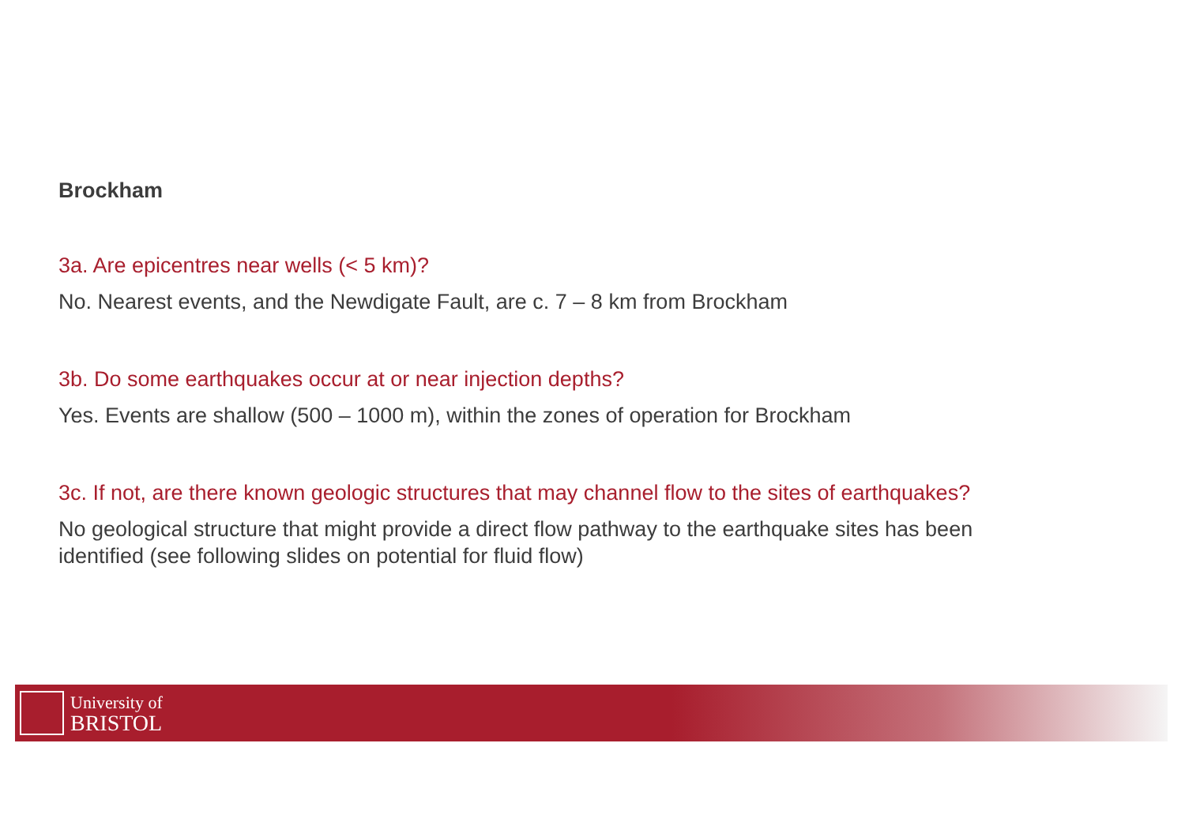Brockham
3a. Are epicentres near wells (< 5 km)?
No. Nearest events, and the Newdigate Fault, are c. 7 – 8 km from Brockham
3b. Do some earthquakes occur at or near injection depths?
Yes. Events are shallow (500 – 1000 m), within the zones of operation for Brockham
3c. If not, are there known geologic structures that may channel flow to the sites of earthquakes?
No geological structure that might provide a direct flow pathway to the earthquake sites has been identified (see following slides on potential for fluid flow)
University of
BRISTOL